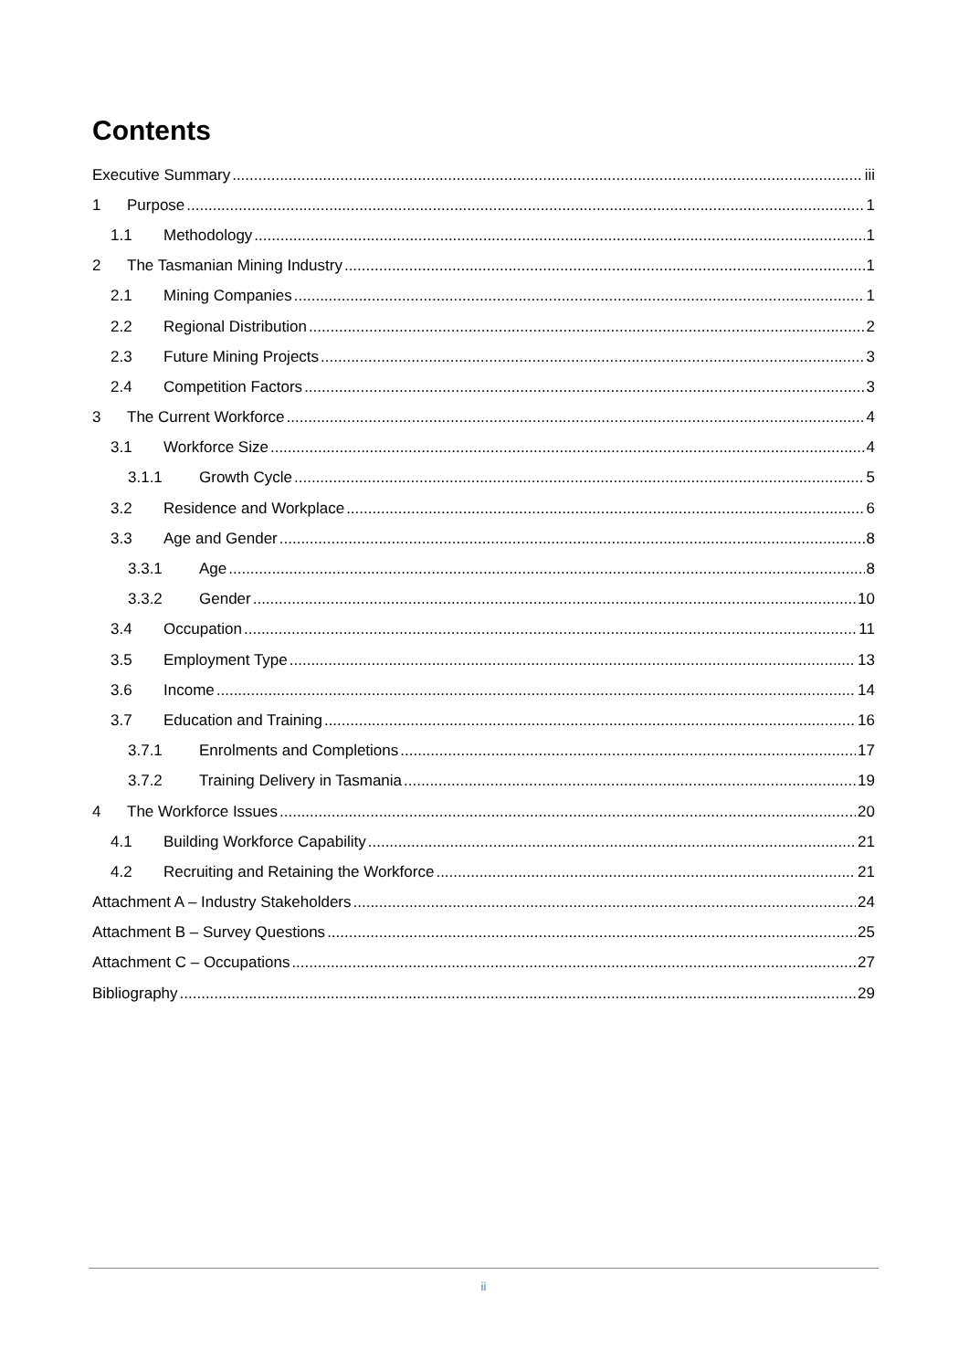Contents
Executive Summary iii
1 Purpose 1
1.1 Methodology 1
2 The Tasmanian Mining Industry 1
2.1 Mining Companies 1
2.2 Regional Distribution 2
2.3 Future Mining Projects 3
2.4 Competition Factors 3
3 The Current Workforce 4
3.1 Workforce Size 4
3.1.1 Growth Cycle 5
3.2 Residence and Workplace 6
3.3 Age and Gender 8
3.3.1 Age 8
3.3.2 Gender 10
3.4 Occupation 11
3.5 Employment Type 13
3.6 Income 14
3.7 Education and Training 16
3.7.1 Enrolments and Completions 17
3.7.2 Training Delivery in Tasmania 19
4 The Workforce Issues 20
4.1 Building Workforce Capability 21
4.2 Recruiting and Retaining the Workforce 21
Attachment A – Industry Stakeholders 24
Attachment B – Survey Questions 25
Attachment C – Occupations 27
Bibliography 29
ii